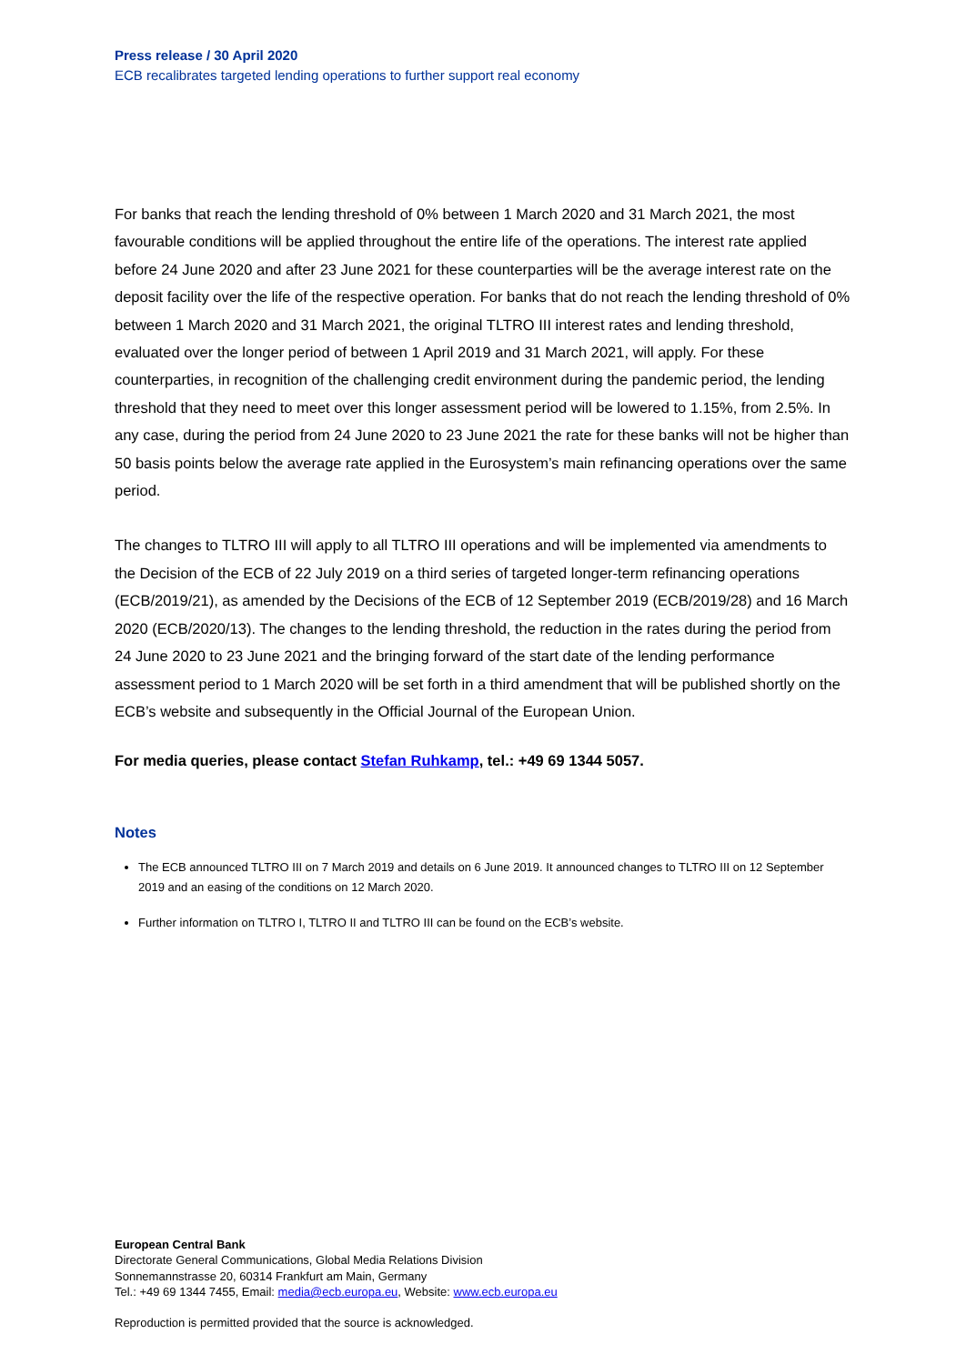Press release / 30 April 2020
ECB recalibrates targeted lending operations to further support real economy
For banks that reach the lending threshold of 0% between 1 March 2020 and 31 March 2021, the most favourable conditions will be applied throughout the entire life of the operations. The interest rate applied before 24 June 2020 and after 23 June 2021 for these counterparties will be the average interest rate on the deposit facility over the life of the respective operation. For banks that do not reach the lending threshold of 0% between 1 March 2020 and 31 March 2021, the original TLTRO III interest rates and lending threshold, evaluated over the longer period of between 1 April 2019 and 31 March 2021, will apply. For these counterparties, in recognition of the challenging credit environment during the pandemic period, the lending threshold that they need to meet over this longer assessment period will be lowered to 1.15%, from 2.5%. In any case, during the period from 24 June 2020 to 23 June 2021 the rate for these banks will not be higher than 50 basis points below the average rate applied in the Eurosystem’s main refinancing operations over the same period.
The changes to TLTRO III will apply to all TLTRO III operations and will be implemented via amendments to the Decision of the ECB of 22 July 2019 on a third series of targeted longer-term refinancing operations (ECB/2019/21), as amended by the Decisions of the ECB of 12 September 2019 (ECB/2019/28) and 16 March 2020 (ECB/2020/13). The changes to the lending threshold, the reduction in the rates during the period from 24 June 2020 to 23 June 2021 and the bringing forward of the start date of the lending performance assessment period to 1 March 2020 will be set forth in a third amendment that will be published shortly on the ECB’s website and subsequently in the Official Journal of the European Union.
For media queries, please contact Stefan Ruhkamp, tel.: +49 69 1344 5057.
Notes
The ECB announced TLTRO III on 7 March 2019 and details on 6 June 2019. It announced changes to TLTRO III on 12 September 2019 and an easing of the conditions on 12 March 2020.
Further information on TLTRO I, TLTRO II and TLTRO III can be found on the ECB’s website.
European Central Bank
Directorate General Communications, Global Media Relations Division
Sonnemannstrasse 20, 60314 Frankfurt am Main, Germany
Tel.: +49 69 1344 7455, Email: media@ecb.europa.eu, Website: www.ecb.europa.eu
Reproduction is permitted provided that the source is acknowledged.